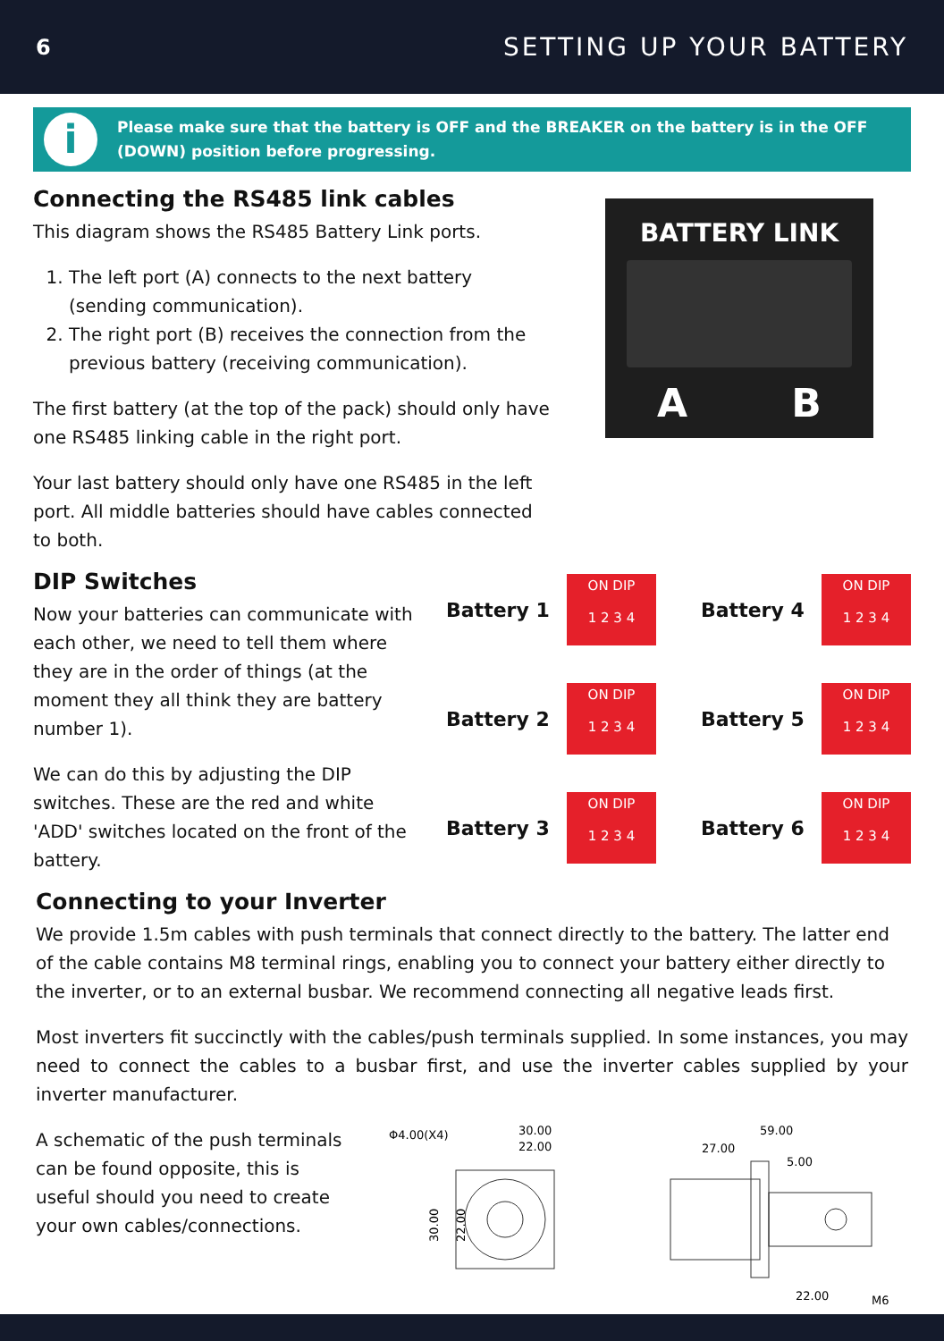6 SETTING UP YOUR BATTERY
i
Please make sure that the battery is OFF and the BREAKER on the battery is in the OFF (DOWN) position before progressing.
Connecting the RS485 link cables
This diagram shows the RS485 Battery Link ports.
1. The left port (A) connects to the next battery (sending communication).
2. The right port (B) receives the connection from the previous battery (receiving communication).
The first battery (at the top of the pack) should only have one RS485 linking cable in the right port.
Your last battery should only have one RS485 in the left port. All middle batteries should have cables connected to both.
BATTERY LINK
A B
DIP Switches
Now your batteries can communicate with each other, we need to tell them where they are in the order of things (at the moment they all think they are battery number 1).
We can do this by adjusting the DIP switches. These are the red and white 'ADD' switches located on the front of the battery.
Battery 1
ON DIP
1 2 3 4
Battery 4
ON DIP
1 2 3 4
Battery 2
ON DIP
1 2 3 4
Battery 5
ON DIP
1 2 3 4
Battery 3
ON DIP
1 2 3 4
Battery 6
ON DIP
1 2 3 4
Connecting to your Inverter
We provide 1.5m cables with push terminals that connect directly to the battery. The latter end of the cable contains M8 terminal rings, enabling you to connect your battery either directly to the inverter, or to an external busbar. We recommend connecting all negative leads first.
Most inverters fit succinctly with the cables/push terminals supplied. In some instances, you may need to connect the cables to a busbar first, and use the inverter cables supplied by your inverter manufacturer.
A schematic of the push terminals can be found opposite, this is useful should you need to create your own cables/connections.
Φ4.00(X4)
30.00
22.00
30.00
22.00
59.00
27.00
5.00
22.00
M6